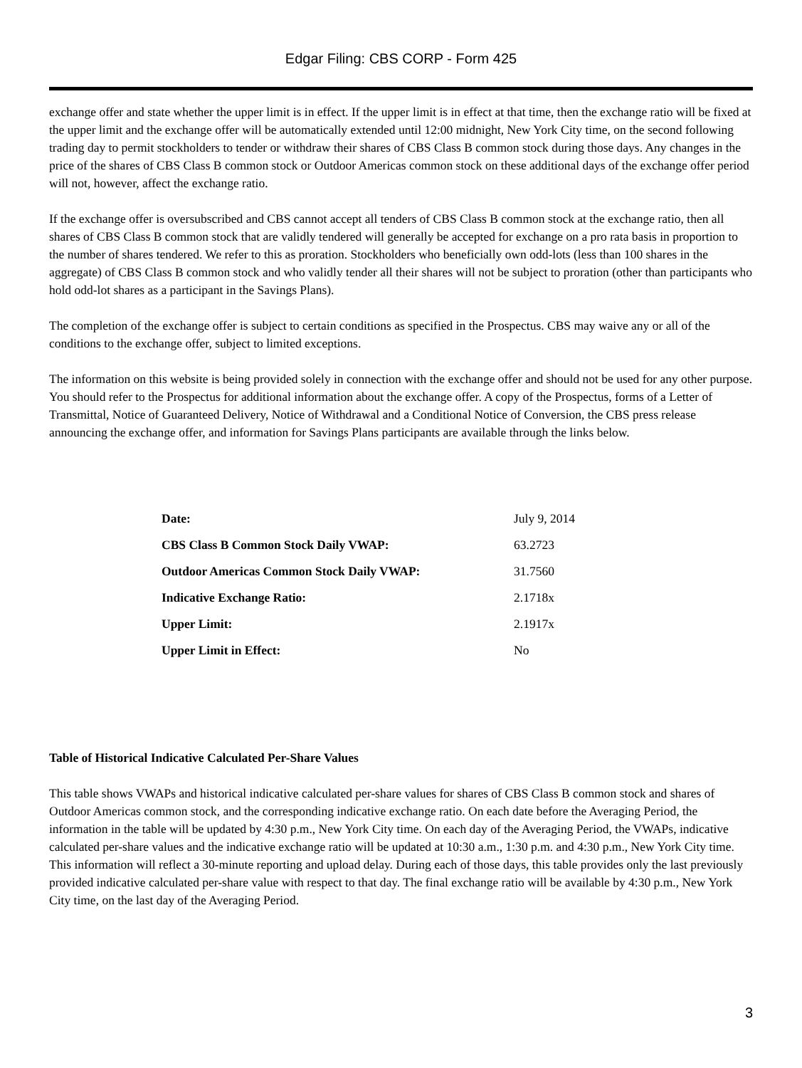Edgar Filing: CBS CORP - Form 425
exchange offer and state whether the upper limit is in effect. If the upper limit is in effect at that time, then the exchange ratio will be fixed at the upper limit and the exchange offer will be automatically extended until 12:00 midnight, New York City time, on the second following trading day to permit stockholders to tender or withdraw their shares of CBS Class B common stock during those days. Any changes in the price of the shares of CBS Class B common stock or Outdoor Americas common stock on these additional days of the exchange offer period will not, however, affect the exchange ratio.
If the exchange offer is oversubscribed and CBS cannot accept all tenders of CBS Class B common stock at the exchange ratio, then all shares of CBS Class B common stock that are validly tendered will generally be accepted for exchange on a pro rata basis in proportion to the number of shares tendered. We refer to this as proration. Stockholders who beneficially own odd-lots (less than 100 shares in the aggregate) of CBS Class B common stock and who validly tender all their shares will not be subject to proration (other than participants who hold odd-lot shares as a participant in the Savings Plans).
The completion of the exchange offer is subject to certain conditions as specified in the Prospectus. CBS may waive any or all of the conditions to the exchange offer, subject to limited exceptions.
The information on this website is being provided solely in connection with the exchange offer and should not be used for any other purpose. You should refer to the Prospectus for additional information about the exchange offer. A copy of the Prospectus, forms of a Letter of Transmittal, Notice of Guaranteed Delivery, Notice of Withdrawal and a Conditional Notice of Conversion, the CBS press release announcing the exchange offer, and information for Savings Plans participants are available through the links below.
| Date: | July 9, 2014 |
| CBS Class B Common Stock Daily VWAP: | 63.2723 |
| Outdoor Americas Common Stock Daily VWAP: | 31.7560 |
| Indicative Exchange Ratio: | 2.1718x |
| Upper Limit: | 2.1917x |
| Upper Limit in Effect: | No |
Table of Historical Indicative Calculated Per-Share Values
This table shows VWAPs and historical indicative calculated per-share values for shares of CBS Class B common stock and shares of Outdoor Americas common stock, and the corresponding indicative exchange ratio. On each date before the Averaging Period, the information in the table will be updated by 4:30 p.m., New York City time. On each day of the Averaging Period, the VWAPs, indicative calculated per-share values and the indicative exchange ratio will be updated at 10:30 a.m., 1:30 p.m. and 4:30 p.m., New York City time. This information will reflect a 30-minute reporting and upload delay. During each of those days, this table provides only the last previously provided indicative calculated per-share value with respect to that day. The final exchange ratio will be available by 4:30 p.m., New York City time, on the last day of the Averaging Period.
3